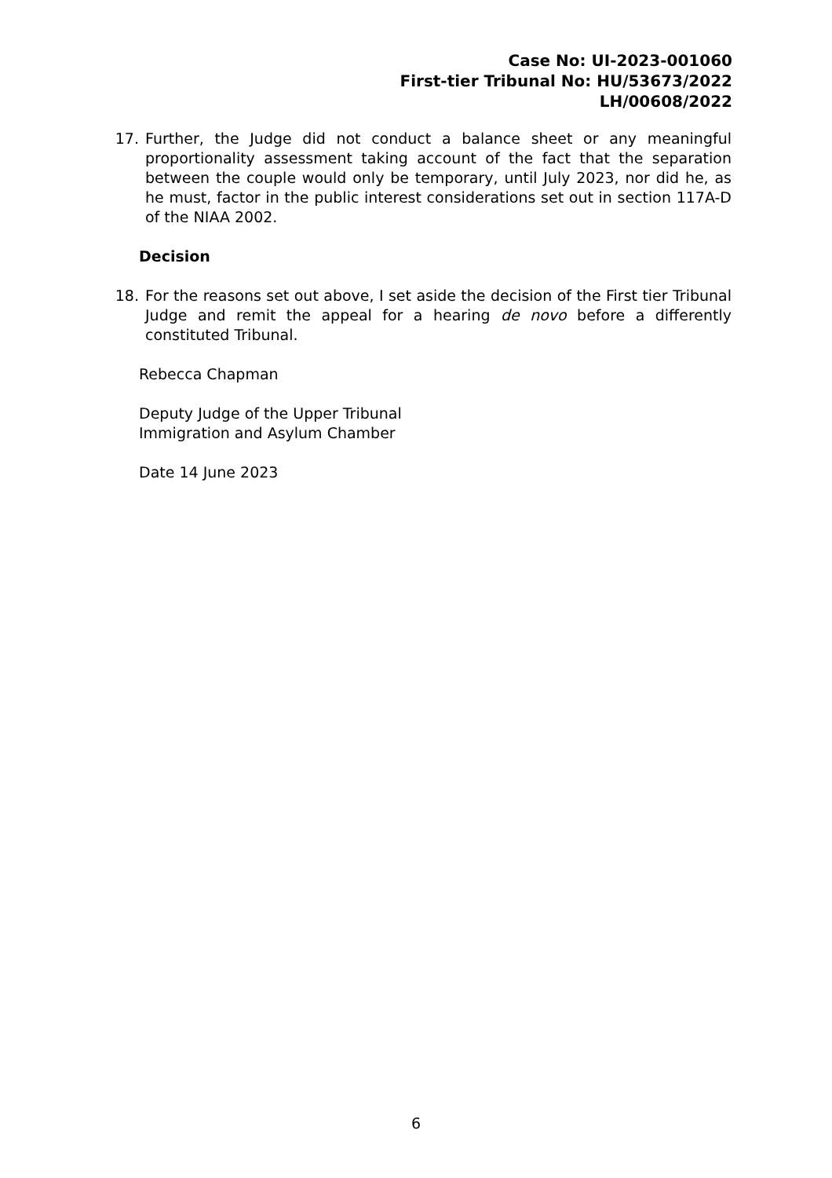Case No: UI-2023-001060
First-tier Tribunal No: HU/53673/2022
LH/00608/2022
17. Further, the Judge did not conduct a balance sheet or any meaningful proportionality assessment taking account of the fact that the separation between the couple would only be temporary, until July 2023, nor did he, as he must, factor in the public interest considerations set out in section 117A-D of the NIAA 2002.
Decision
18. For the reasons set out above, I set aside the decision of the First tier Tribunal Judge and remit the appeal for a hearing de novo before a differently constituted Tribunal.
Rebecca Chapman
Deputy Judge of the Upper Tribunal
Immigration and Asylum Chamber
Date 14 June 2023
6